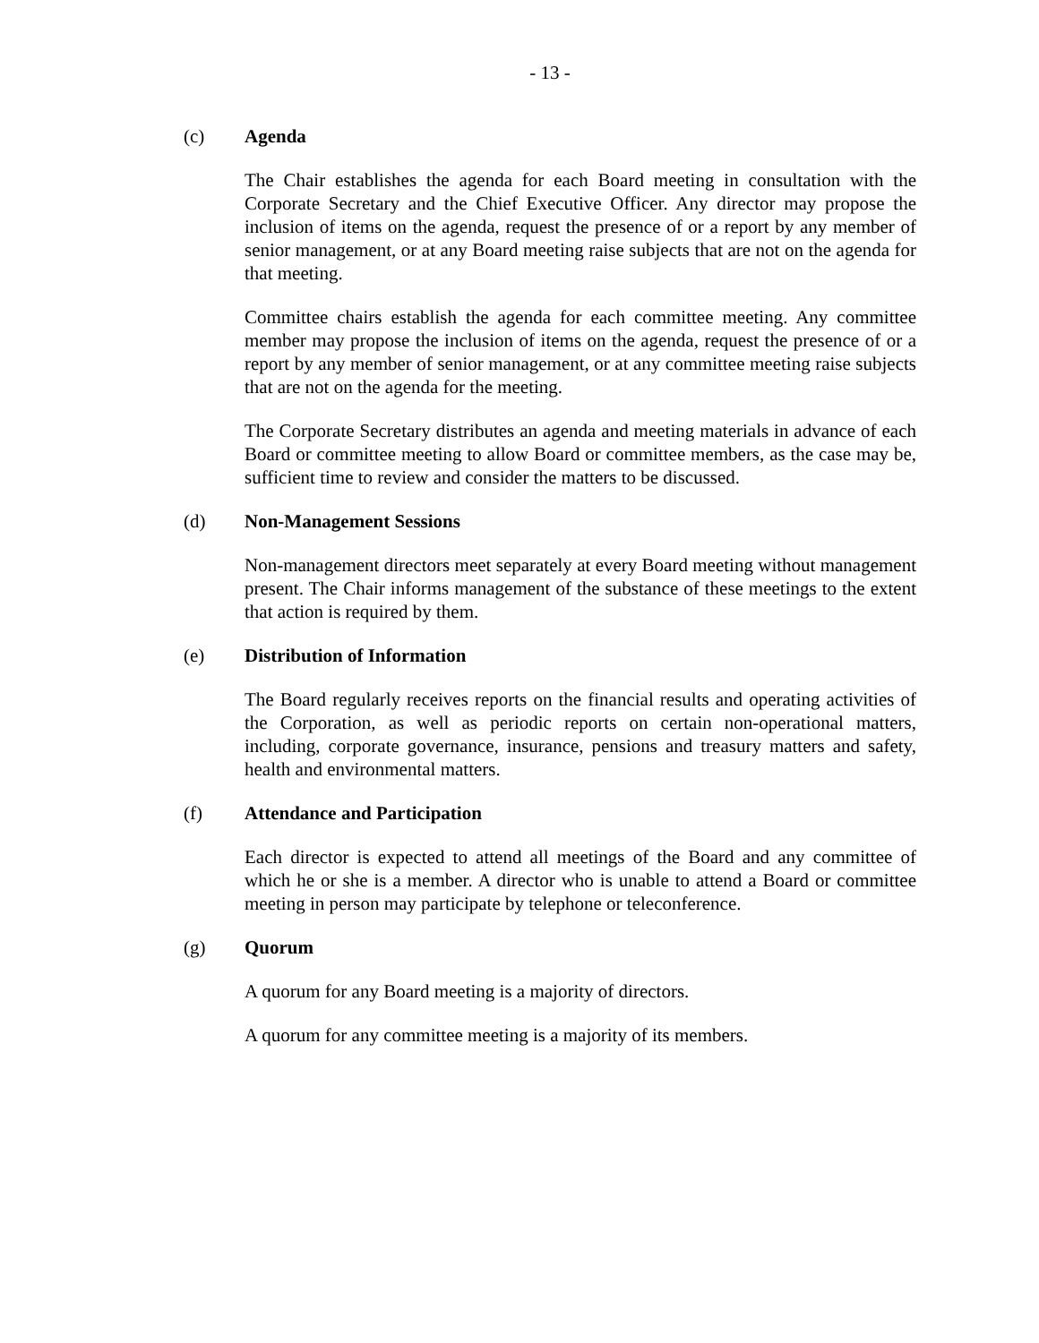- 13 -
(c) Agenda
The Chair establishes the agenda for each Board meeting in consultation with the Corporate Secretary and the Chief Executive Officer. Any director may propose the inclusion of items on the agenda, request the presence of or a report by any member of senior management, or at any Board meeting raise subjects that are not on the agenda for that meeting.
Committee chairs establish the agenda for each committee meeting. Any committee member may propose the inclusion of items on the agenda, request the presence of or a report by any member of senior management, or at any committee meeting raise subjects that are not on the agenda for the meeting.
The Corporate Secretary distributes an agenda and meeting materials in advance of each Board or committee meeting to allow Board or committee members, as the case may be, sufficient time to review and consider the matters to be discussed.
(d) Non-Management Sessions
Non-management directors meet separately at every Board meeting without management present. The Chair informs management of the substance of these meetings to the extent that action is required by them.
(e) Distribution of Information
The Board regularly receives reports on the financial results and operating activities of the Corporation, as well as periodic reports on certain non-operational matters, including, corporate governance, insurance, pensions and treasury matters and safety, health and environmental matters.
(f) Attendance and Participation
Each director is expected to attend all meetings of the Board and any committee of which he or she is a member. A director who is unable to attend a Board or committee meeting in person may participate by telephone or teleconference.
(g) Quorum
A quorum for any Board meeting is a majority of directors.
A quorum for any committee meeting is a majority of its members.